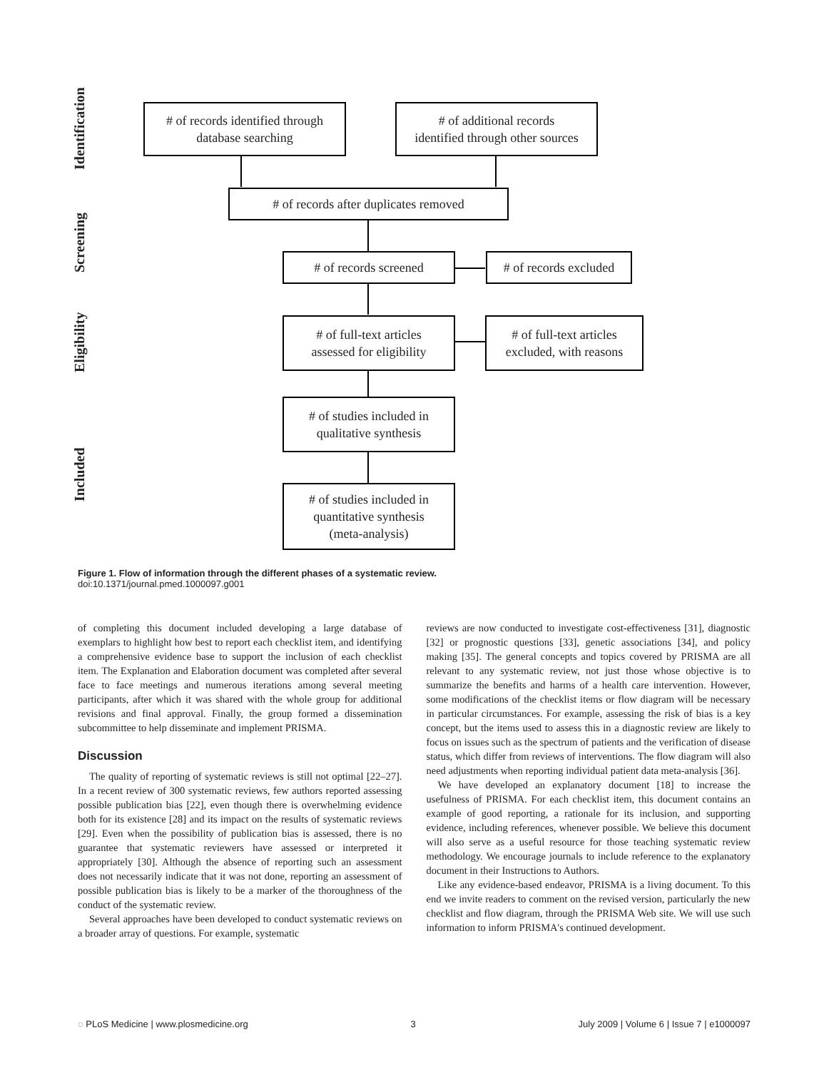Identification
Screening
Eligibility
Included
# of records identified through
database searching
# of additional records
identified through other sources
# of records after duplicates removed
# of records screened
# of records excluded
# of full-text articles
assessed for eligibility
# of full-text articles
excluded, with reasons
# of studies included in
qualitative synthesis
# of studies included in
quantitative synthesis
(meta-analysis)
Figure 1. Flow of information through the different phases of a systematic review.
doi:10.1371/journal.pmed.1000097.g001
of completing this document included developing a large database of exemplars to highlight how best to report each checklist item, and identifying a comprehensive evidence base to support the inclusion of each checklist item. The Explanation and Elaboration document was completed after several face to face meetings and numerous iterations among several meeting participants, after which it was shared with the whole group for additional revisions and final approval. Finally, the group formed a dissemination subcommittee to help disseminate and implement PRISMA.
Discussion
The quality of reporting of systematic reviews is still not optimal [22–27]. In a recent review of 300 systematic reviews, few authors reported assessing possible publication bias [22], even though there is overwhelming evidence both for its existence [28] and its impact on the results of systematic reviews [29]. Even when the possibility of publication bias is assessed, there is no guarantee that systematic reviewers have assessed or interpreted it appropriately [30]. Although the absence of reporting such an assessment does not necessarily indicate that it was not done, reporting an assessment of possible publication bias is likely to be a marker of the thoroughness of the conduct of the systematic review.
Several approaches have been developed to conduct systematic reviews on a broader array of questions. For example, systematic
reviews are now conducted to investigate cost-effectiveness [31], diagnostic [32] or prognostic questions [33], genetic associations [34], and policy making [35]. The general concepts and topics covered by PRISMA are all relevant to any systematic review, not just those whose objective is to summarize the benefits and harms of a health care intervention. However, some modifications of the checklist items or flow diagram will be necessary in particular circumstances. For example, assessing the risk of bias is a key concept, but the items used to assess this in a diagnostic review are likely to focus on issues such as the spectrum of patients and the verification of disease status, which differ from reviews of interventions. The flow diagram will also need adjustments when reporting individual patient data meta-analysis [36].
We have developed an explanatory document [18] to increase the usefulness of PRISMA. For each checklist item, this document contains an example of good reporting, a rationale for its inclusion, and supporting evidence, including references, whenever possible. We believe this document will also serve as a useful resource for those teaching systematic review methodology. We encourage journals to include reference to the explanatory document in their Instructions to Authors.
Like any evidence-based endeavor, PRISMA is a living document. To this end we invite readers to comment on the revised version, particularly the new checklist and flow diagram, through the PRISMA Web site. We will use such information to inform PRISMA's continued development.
◌ PLoS Medicine | www.plosmedicine.org 3 July 2009 | Volume 6 | Issue 7 | e1000097